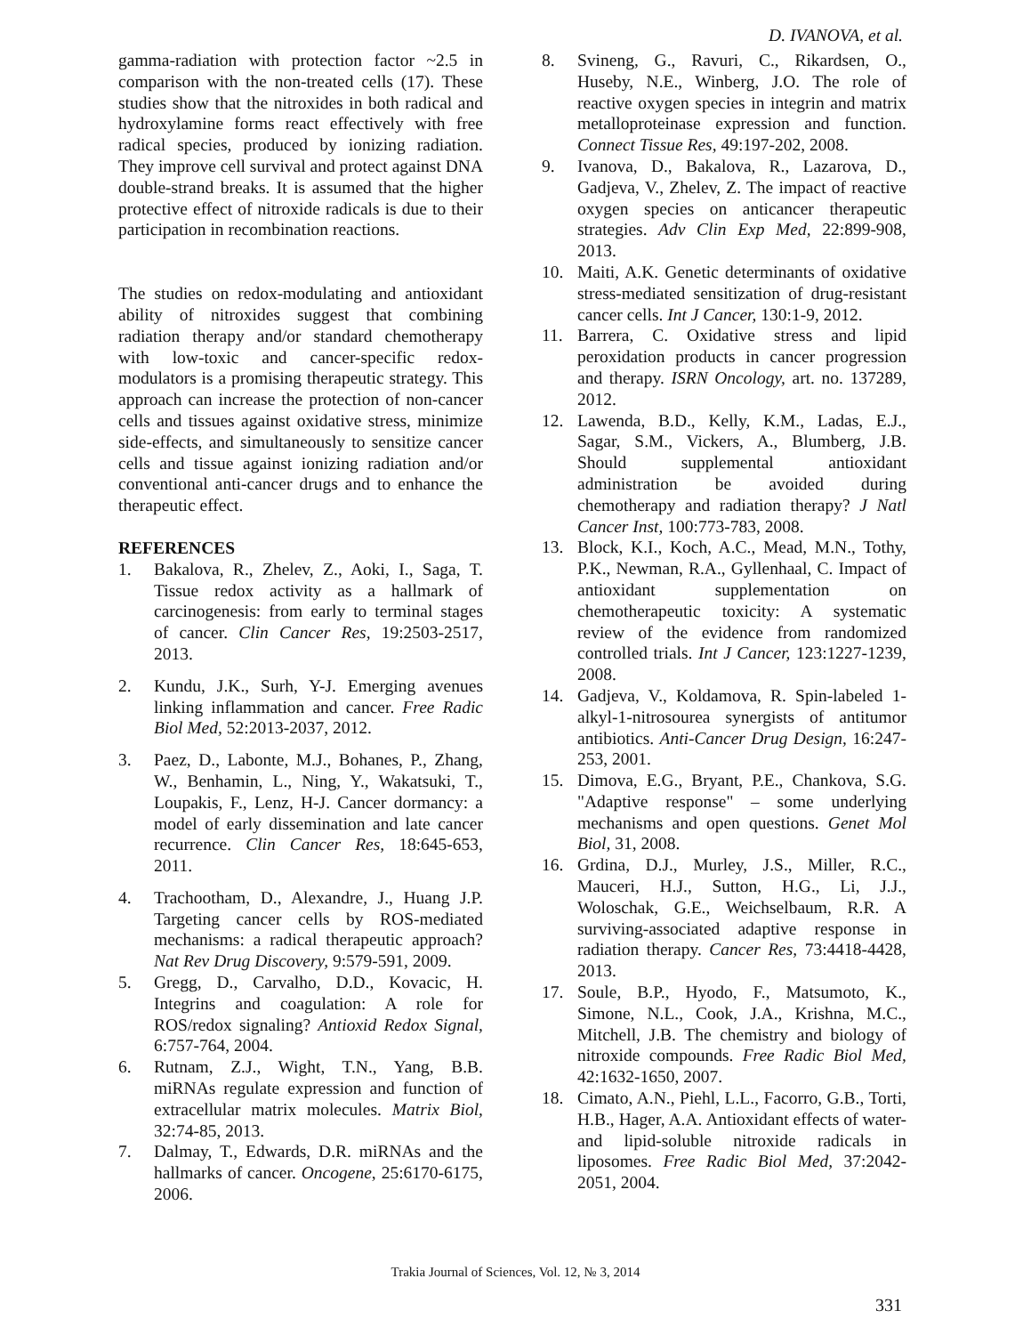D. IVANOVA, et al.
gamma-radiation with protection factor ~2.5 in comparison with the non-treated cells (17). These studies show that the nitroxides in both radical and hydroxylamine forms react effectively with free radical species, produced by ionizing radiation. They improve cell survival and protect against DNA double-strand breaks. It is assumed that the higher protective effect of nitroxide radicals is due to their participation in recombination reactions.
The studies on redox-modulating and antioxidant ability of nitroxides suggest that combining radiation therapy and/or standard chemotherapy with low-toxic and cancer-specific redox-modulators is a promising therapeutic strategy. This approach can increase the protection of non-cancer cells and tissues against oxidative stress, minimize side-effects, and simultaneously to sensitize cancer cells and tissue against ionizing radiation and/or conventional anti-cancer drugs and to enhance the therapeutic effect.
REFERENCES
1. Bakalova, R., Zhelev, Z., Aoki, I., Saga, T. Tissue redox activity as a hallmark of carcinogenesis: from early to terminal stages of cancer. Clin Cancer Res, 19:2503-2517, 2013.
2. Kundu, J.K., Surh, Y-J. Emerging avenues linking inflammation and cancer. Free Radic Biol Med, 52:2013-2037, 2012.
3. Paez, D., Labonte, M.J., Bohanes, P., Zhang, W., Benhamin, L., Ning, Y., Wakatsuki, T., Loupakis, F., Lenz, H-J. Cancer dormancy: a model of early dissemination and late cancer recurrence. Clin Cancer Res, 18:645-653, 2011.
4. Trachootham, D., Alexandre, J., Huang J.P. Targeting cancer cells by ROS-mediated mechanisms: a radical therapeutic approach? Nat Rev Drug Discovery, 9:579-591, 2009.
5. Gregg, D., Carvalho, D.D., Kovacic, H. Integrins and coagulation: A role for ROS/redox signaling? Antioxid Redox Signal, 6:757-764, 2004.
6. Rutnam, Z.J., Wight, T.N., Yang, B.B. miRNAs regulate expression and function of extracellular matrix molecules. Matrix Biol, 32:74-85, 2013.
7. Dalmay, T., Edwards, D.R. miRNAs and the hallmarks of cancer. Oncogene, 25:6170-6175, 2006.
8. Svineng, G., Ravuri, C., Rikardsen, O., Huseby, N.E., Winberg, J.O. The role of reactive oxygen species in integrin and matrix metalloproteinase expression and function. Connect Tissue Res, 49:197-202, 2008.
9. Ivanova, D., Bakalova, R., Lazarova, D., Gadjeva, V., Zhelev, Z. The impact of reactive oxygen species on anticancer therapeutic strategies. Adv Clin Exp Med, 22:899-908, 2013.
10. Maiti, A.K. Genetic determinants of oxidative stress-mediated sensitization of drug-resistant cancer cells. Int J Cancer, 130:1-9, 2012.
11. Barrera, C. Oxidative stress and lipid peroxidation products in cancer progression and therapy. ISRN Oncology, art. no. 137289, 2012.
12. Lawenda, B.D., Kelly, K.M., Ladas, E.J., Sagar, S.M., Vickers, A., Blumberg, J.B. Should supplemental antioxidant administration be avoided during chemotherapy and radiation therapy? J Natl Cancer Inst, 100:773-783, 2008.
13. Block, K.I., Koch, A.C., Mead, M.N., Tothy, P.K., Newman, R.A., Gyllenhaal, C. Impact of antioxidant supplementation on chemotherapeutic toxicity: A systematic review of the evidence from randomized controlled trials. Int J Cancer, 123:1227-1239, 2008.
14. Gadjeva, V., Koldamova, R. Spin-labeled 1-alkyl-1-nitrosourea synergists of antitumor antibiotics. Anti-Cancer Drug Design, 16:247-253, 2001.
15. Dimova, E.G., Bryant, P.E., Chankova, S.G. "Adaptive response" – some underlying mechanisms and open questions. Genet Mol Biol, 31, 2008.
16. Grdina, D.J., Murley, J.S., Miller, R.C., Mauceri, H.J., Sutton, H.G., Li, J.J., Woloschak, G.E., Weichselbaum, R.R. A surviving-associated adaptive response in radiation therapy. Cancer Res, 73:4418-4428, 2013.
17. Soule, B.P., Hyodo, F., Matsumoto, K., Simone, N.L., Cook, J.A., Krishna, M.C., Mitchell, J.B. The chemistry and biology of nitroxide compounds. Free Radic Biol Med, 42:1632-1650, 2007.
18. Cimato, A.N., Piehl, L.L., Facorro, G.B., Torti, H.B., Hager, A.A. Antioxidant effects of water- and lipid-soluble nitroxide radicals in liposomes. Free Radic Biol Med, 37:2042-2051, 2004.
Trakia Journal of Sciences, Vol. 12, № 3, 2014
331